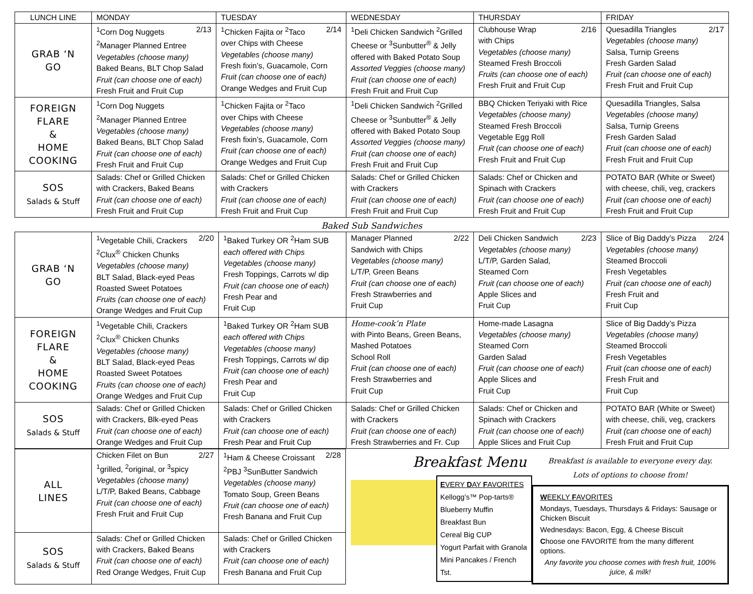| LUNCH LINE | MONDAY | TUESDAY | WEDNESDAY | THURSDAY | FRIDAY |
| --- | --- | --- | --- | --- | --- |
| GRAB ‘N GO | <sup>1</sup> Corn Dog Nuggets 2/13 <sup>2</sup> Manager Planned Entree Vegetables (choose many) Baked Beans, BLT Chop Salad Fruit (can choose one of each) Fresh Fruit and Fruit Cup | <sup>1</sup> Chicken Fajita or <sup>2</sup>Taco 2/14 over Chips with Cheese Vegetables (choose many) Fresh fixin’s, Guacamole, Corn Fruit (can choose one of each) Orange Wedges and Fruit Cup | <sup>1</sup> Deli Chicken Sandwich <sup>2</sup>Grilled Cheese or <sup>3</sup>Sunbutter<sup>®</sup> & Jelly offered with Baked Potato Soup Assorted Veggies (choose many) Fruit (can choose one of each) Fresh Fruit and Fruit Cup | Clubhouse Wrap 2/16 with Chips Vegetables (choose many) Steamed Fresh Broccoli Fruits (can choose one of each) Fresh Fruit and Fruit Cup | Quesadilla Triangles 2/17 Vegetables (choose many) Salsa, Turnip Greens Fresh Garden Salad Fruit (can choose one of each) Fresh Fruit and Fruit Cup |
| FOREIGN FLARE & HOME COOKING | <sup>1</sup> Corn Dog Nuggets <sup>2</sup> Manager Planned Entree Vegetables (choose many) Baked Beans, BLT Chop Salad Fruit (can choose one of each) Fresh Fruit and Fruit Cup | <sup>1</sup> Chicken Fajita or <sup>2</sup>Taco over Chips with Cheese Vegetables (choose many) Fresh fixin’s, Guacamole, Corn Fruit (can choose one of each) Orange Wedges and Fruit Cup | <sup>1</sup> Deli Chicken Sandwich <sup>2</sup>Grilled Cheese or <sup>3</sup>Sunbutter<sup>®</sup> & Jelly offered with Baked Potato Soup Assorted Veggies (choose many) Fruit (can choose one of each) Fresh Fruit and Fruit Cup | BBQ Chicken Teriyaki with Rice Vegetables (choose many) Steamed Fresh Broccoli Vegetable Egg Roll Fruit (can choose one of each) Fresh Fruit and Fruit Cup | Quesadilla Triangles, Salsa Vegetables (choose many) Salsa, Turnip Greens Fresh Garden Salad Fruit (can choose one of each) Fresh Fruit and Fruit Cup |
| SOS Salads & Stuff | Salads: Chef or Grilled Chicken with Crackers, Baked Beans Fruit (can choose one of each) Fresh Fruit and Fruit Cup | Salads: Chef or Grilled Chicken with Crackers Fruit (can choose one of each) Fresh Fruit and Fruit Cup | Salads: Chef or Grilled Chicken with Crackers Fruit (can choose one of each) Fresh Fruit and Fruit Cup | Salads: Chef or Chicken and Spinach with Crackers Fruit (can choose one of each) Fresh Fruit and Fruit Cup | POTATO BAR (White or Sweet) with cheese, chili, veg, crackers Fruit (can choose one of each) Fresh Fruit and Fruit Cup |
Baked Sub Sandwiches
| GRAB ‘N GO | <sup>1</sup> Vegetable Chili, Crackers 2/20 <sup>2</sup> Clux<sup>®</sup> Chicken Chunks Vegetables (choose many) BLT Salad, Black-eyed Peas Roasted Sweet Potatoes Fruits (can choose one of each) Orange Wedges and Fruit Cup | <sup>1</sup> Baked Turkey OR <sup>2</sup>Ham SUB each offered with Chips Vegetables (choose many) Fresh Toppings, Carrots w/ dip Fruit (can choose one of each) Fresh Pear and Fruit Cup | Manager Planned 2/22 Sandwich with Chips Vegetables (choose many) L/T/P, Green Beans Fruit (can choose one of each) Fresh Strawberries and Fruit Cup | Deli Chicken Sandwich 2/23 Vegetables (choose many) L/T/P, Garden Salad, Steamed Corn Fruit (can choose one of each) Apple Slices and Fruit Cup | Slice of Big Daddy’s Pizza 2/24 Vegetables (choose many) Steamed Broccoli Fresh Vegetables Fruit (can choose one of each) Fresh Fruit and Fruit Cup |
| FOREIGN FLARE & HOME COOKING | <sup>1</sup> Vegetable Chili, Crackers <sup>2</sup> Clux<sup>®</sup> Chicken Chunks Vegetables (choose many) BLT Salad, Black-eyed Peas Roasted Sweet Potatoes Fruits (can choose one of each) Orange Wedges and Fruit Cup | <sup>1</sup> Baked Turkey OR <sup>2</sup>Ham SUB each offered with Chips Vegetables (choose many) Fresh Toppings, Carrots w/ dip Fruit (can choose one of each) Fresh Pear and Fruit Cup | Home-cook’n Plate with Pinto Beans, Green Beans, Mashed Potatoes School Roll Fruit (can choose one of each) Fresh Strawberries and Fruit Cup | Home-made Lasagna Vegetables (choose many) Steamed Corn Garden Salad Fruit (can choose one of each) Apple Slices and Fruit Cup | Slice of Big Daddy’s Pizza Vegetables (choose many) Steamed Broccoli Fresh Vegetables Fruit (can choose one of each) Fresh Fruit and Fruit Cup |
| SOS Salads & Stuff | Salads: Chef or Grilled Chicken with Crackers, Blk-eyed Peas Fruit (can choose one of each) Orange Wedges and Fruit Cup | Salads: Chef or Grilled Chicken with Crackers Fruit (can choose one of each) Fresh Pear and Fruit Cup | Salads: Chef or Grilled Chicken with Crackers Fruit (can choose one of each) Fresh Strawberries and Fr. Cup | Salads: Chef or Chicken and Spinach with Crackers Fruit (can choose one of each) Apple Slices and Fruit Cup | POTATO BAR (White or Sweet) with cheese, chili, veg, crackers Fruit (can choose one of each) Fresh Fruit and Fruit Cup |
| ALL LINES | Chicken Filet on Bun 2/27 <sup>1</sup> grilled, <sup>2</sup>original, or <sup>3</sup>spicy Vegetables (choose many) L/T/P, Baked Beans, Cabbage Fruit (can choose one of each) Fresh Fruit and Fruit Cup | <sup>1</sup> Ham & Cheese Croissant 2/28 <sup>2</sup> PBJ <sup>3</sup>SunButter Sandwich Vegetables (choose many) Tomato Soup, Green Beans Fruit (can choose one of each) Fresh Banana and Fruit Cup |
| SOS Salads & Stuff | Salads: Chef or Grilled Chicken with Crackers, Baked Beans Fruit (can choose one of each) Red Orange Wedges, Fruit Cup | Salads: Chef or Grilled Chicken with Crackers Fruit (can choose one of each) Fresh Banana and Fruit Cup |
Breakfast Menu
EVERY DAY FAVORITES
Kellogg’s™ Pop-tarts®
Blueberry Muffin
Breakfast Bun
Cereal Big CUP
Yogurt Parfait with Granola
Mini Pancakes / French Tst.
Breakfast is available to everyone every day.
Lots of options to choose from!
WEEKLY FAVORITES
Mondays, Tuesdays, Thursdays & Fridays: Sausage or Chicken Biscuit
Wednesdays: Bacon, Egg, & Cheese Biscuit
Choose one FAVORITE from the many different options.
Any favorite you choose comes with fresh fruit, 100% juice, & milk!